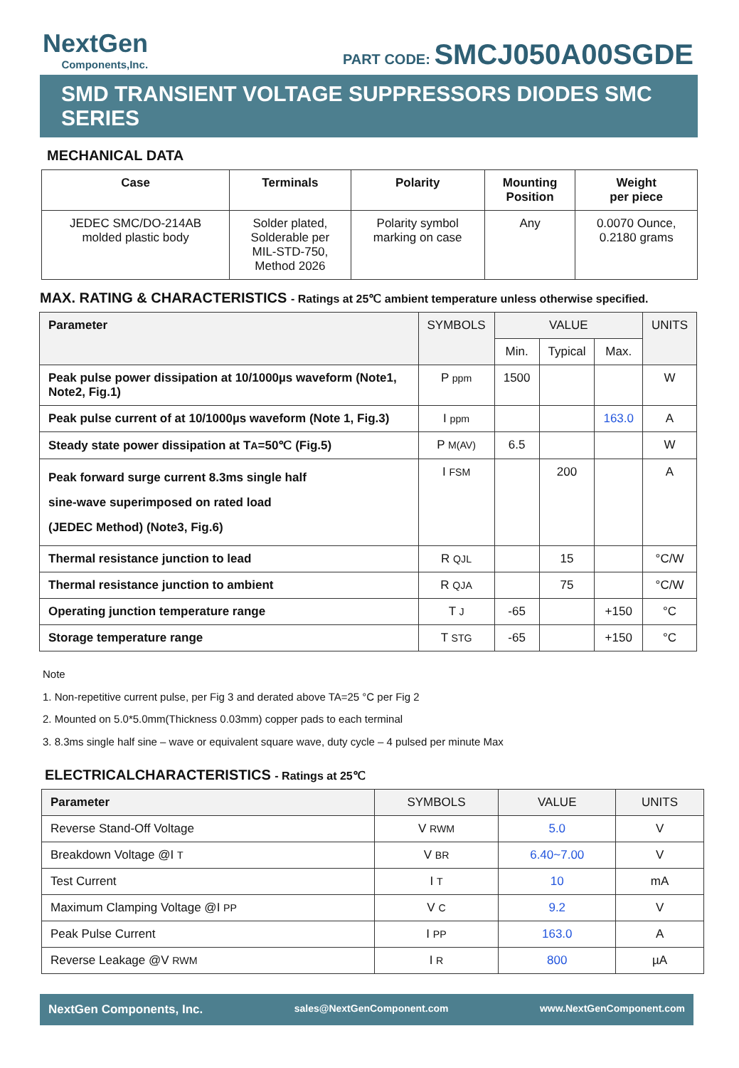NextGen
Components,Inc.
PART CODE: SMCJ050A00SGDE
SMD TRANSIENT VOLTAGE SUPPRESSORS DIODES SMC SERIES
MECHANICAL DATA
| Case | Terminals | Polarity | Mounting Position | Weight per piece |
| --- | --- | --- | --- | --- |
| JEDEC SMC/DO-214AB molded plastic body | Solder plated, Solderable per MIL-STD-750, Method 2026 | Polarity symbol marking on case | Any | 0.0070 Ounce, 0.2180 grams |
MAX. RATING & CHARACTERISTICS - Ratings at 25℃ ambient temperature unless otherwise specified.
| Parameter | SYMBOLS | VALUE | | | UNITS |
| --- | --- | --- | --- | --- | --- |
| | | Min. | Typical | Max. | |
| Peak pulse power dissipation at 10/1000µs waveform (Note1, Note2, Fig.1) | P ppm | 1500 | | | W |
| Peak pulse current of at 10/1000µs waveform (Note 1, Fig.3) | I ppm | | | 163.0 | A |
| Steady state power dissipation at T A =50℃ (Fig.5) | P M(AV) | 6.5 | | | W |
| Peak forward surge current 8.3ms single half sine-wave superimposed on rated load (JEDEC Method) (Note3, Fig.6) | I FSM | | 200 | | A |
| Thermal resistance junction to lead | R QJL | | 15 | | °C/W |
| Thermal resistance junction to ambient | R QJA | | 75 | | °C/W |
| Operating junction temperature range | T J | -65 | | +150 | °C |
| Storage temperature range | T STG | -65 | | +150 | °C |
Note
1. Non-repetitive current pulse, per Fig 3 and derated above TA=25 °C per Fig 2
2. Mounted on 5.0*5.0mm(Thickness 0.03mm) copper pads to each terminal
3. 8.3ms single half sine – wave or equivalent square wave, duty cycle – 4 pulsed per minute Max
ELECTRICALCHARACTERISTICS - Ratings at 25℃
| Parameter | SYMBOLS | VALUE | UNITS |
| --- | --- | --- | --- |
| Reverse Stand-Off Voltage | V RWM | 5.0 | V |
| Breakdown Voltage @I T | V BR | 6.40~7.00 | V |
| Test Current | I T | 10 | mA |
| Maximum Clamping Voltage @I PP | V C | 9.2 | V |
| Peak Pulse Current | I PP | 163.0 | A |
| Reverse Leakage @V RWM | I R | 800 | µA |
NextGen Components, Inc. sales@NextGenComponent.com www.NextGenComponent.com